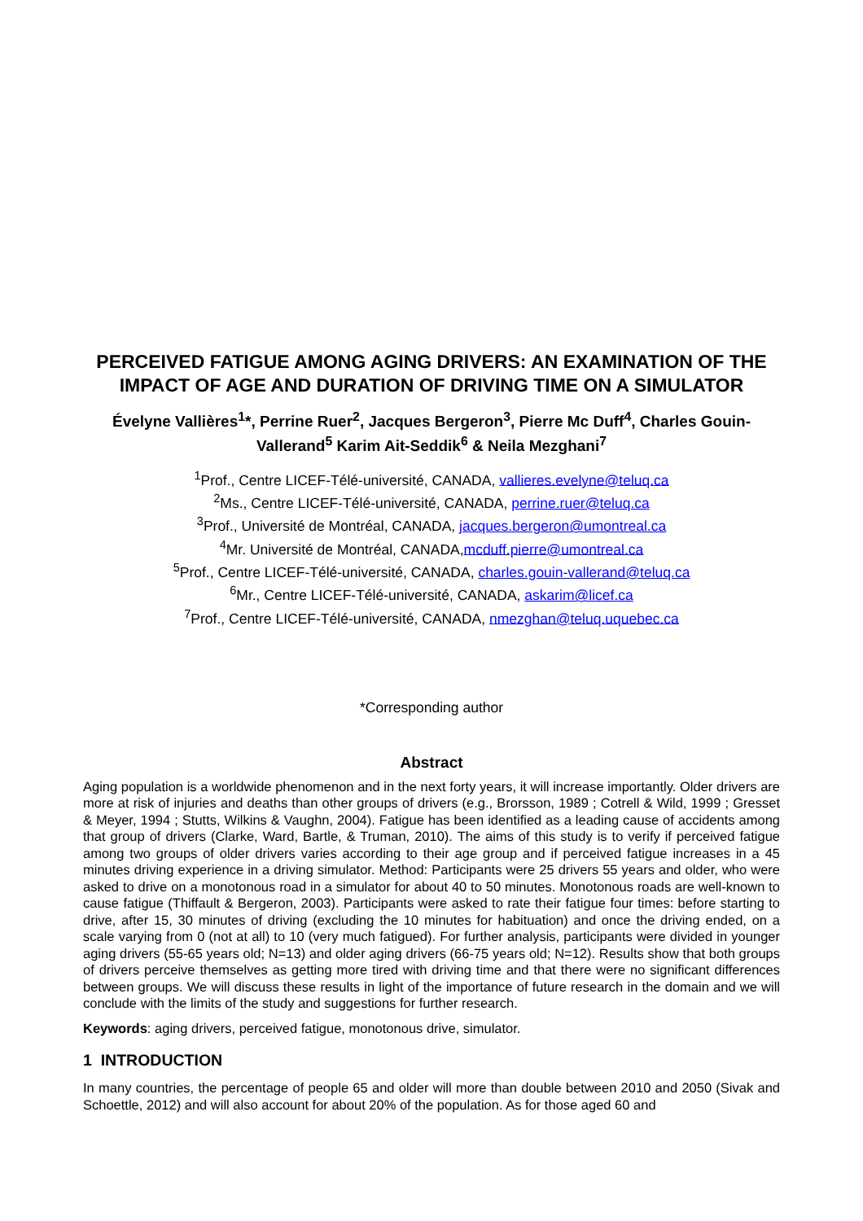PERCEIVED FATIGUE AMONG AGING DRIVERS: AN EXAMINATION OF THE IMPACT OF AGE AND DURATION OF DRIVING TIME ON A SIMULATOR
Évelyne Vallières<sup>1</sup>*, Perrine Ruer<sup>2</sup>, Jacques Bergeron<sup>3</sup>, Pierre Mc Duff<sup>4</sup>, Charles Gouin-Vallerand<sup>5</sup> Karim Ait-Seddik<sup>6</sup> & Neila Mezghani<sup>7</sup>
<sup>1</sup> Prof., Centre LICEF-Télé-université, CANADA, vallieres.evelyne@teluq.ca
<sup>2</sup> Ms., Centre LICEF-Télé-université, CANADA, perrine.ruer@teluq.ca
<sup>3</sup> Prof., Université de Montréal, CANADA, jacques.bergeron@umontreal.ca
<sup>4</sup> Mr. Université de Montréal, CANADA,mcduff.pierre@umontreal.ca
<sup>5</sup> Prof., Centre LICEF-Télé-université, CANADA, charles.gouin-vallerand@teluq.ca
<sup>6</sup> Mr., Centre LICEF-Télé-université, CANADA, askarim@licef.ca
<sup>7</sup> Prof., Centre LICEF-Télé-université, CANADA, nmezghan@teluq.uquebec.ca
*Corresponding author
Abstract
Aging population is a worldwide phenomenon and in the next forty years, it will increase importantly. Older drivers are more at risk of injuries and deaths than other groups of drivers (e.g., Brorsson, 1989 ; Cotrell & Wild, 1999 ; Gresset & Meyer, 1994 ; Stutts, Wilkins & Vaughn, 2004). Fatigue has been identified as a leading cause of accidents among that group of drivers (Clarke, Ward, Bartle, & Truman, 2010). The aims of this study is to verify if perceived fatigue among two groups of older drivers varies according to their age group and if perceived fatigue increases in a 45 minutes driving experience in a driving simulator. Method: Participants were 25 drivers 55 years and older, who were asked to drive on a monotonous road in a simulator for about 40 to 50 minutes. Monotonous roads are well-known to cause fatigue (Thiffault & Bergeron, 2003). Participants were asked to rate their fatigue four times: before starting to drive, after 15, 30 minutes of driving (excluding the 10 minutes for habituation) and once the driving ended, on a scale varying from 0 (not at all) to 10 (very much fatigued). For further analysis, participants were divided in younger aging drivers (55-65 years old; N=13) and older aging drivers (66-75 years old; N=12). Results show that both groups of drivers perceive themselves as getting more tired with driving time and that there were no significant differences between groups. We will discuss these results in light of the importance of future research in the domain and we will conclude with the limits of the study and suggestions for further research.
Keywords: aging drivers, perceived fatigue, monotonous drive, simulator.
1 INTRODUCTION
In many countries, the percentage of people 65 and older will more than double between 2010 and 2050 (Sivak and Schoettle, 2012) and will also account for about 20% of the population. As for those aged 60 and